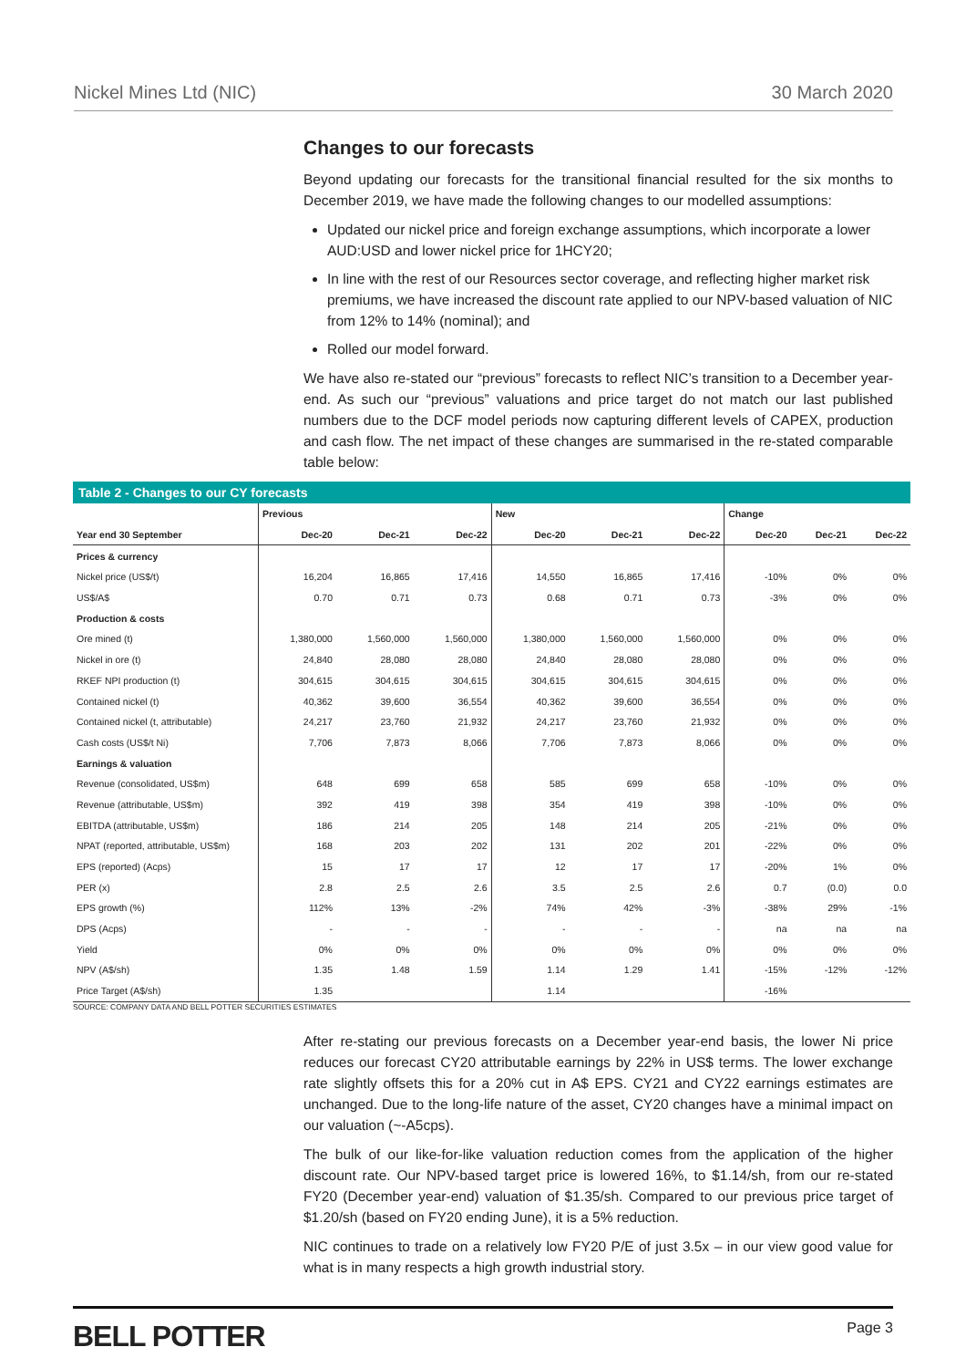Nickel Mines Ltd (NIC) 30 March 2020
Changes to our forecasts
Beyond updating our forecasts for the transitional financial resulted for the six months to December 2019, we have made the following changes to our modelled assumptions:
Updated our nickel price and foreign exchange assumptions, which incorporate a lower AUD:USD and lower nickel price for 1HCY20;
In line with the rest of our Resources sector coverage, and reflecting higher market risk premiums, we have increased the discount rate applied to our NPV-based valuation of NIC from 12% to 14% (nominal); and
Rolled our model forward.
We have also re-stated our “previous” forecasts to reflect NIC’s transition to a December year-end. As such our “previous” valuations and price target do not match our last published numbers due to the DCF model periods now capturing different levels of CAPEX, production and cash flow. The net impact of these changes are summarised in the re-stated comparable table below:
Table 2 - Changes to our CY forecasts
| | Previous | | | New | | | Change | | |
| --- | --- | --- | --- | --- | --- | --- | --- | --- | --- |
| Year end 30 September | Dec-20 | Dec-21 | Dec-22 | Dec-20 | Dec-21 | Dec-22 | Dec-20 | Dec-21 | Dec-22 |
| Prices & currency | | | | | | | | | |
| Nickel price (US$/t) | 16,204 | 16,865 | 17,416 | 14,550 | 16,865 | 17,416 | -10% | 0% | 0% |
| US$/A$ | 0.70 | 0.71 | 0.73 | 0.68 | 0.71 | 0.73 | -3% | 0% | 0% |
| Production & costs | | | | | | | | | |
| Ore mined (t) | 1,380,000 | 1,560,000 | 1,560,000 | 1,380,000 | 1,560,000 | 1,560,000 | 0% | 0% | 0% |
| Nickel in ore (t) | 24,840 | 28,080 | 28,080 | 24,840 | 28,080 | 28,080 | 0% | 0% | 0% |
| RKEF NPI production (t) | 304,615 | 304,615 | 304,615 | 304,615 | 304,615 | 304,615 | 0% | 0% | 0% |
| Contained nickel (t) | 40,362 | 39,600 | 36,554 | 40,362 | 39,600 | 36,554 | 0% | 0% | 0% |
| Contained nickel (t, attributable) | 24,217 | 23,760 | 21,932 | 24,217 | 23,760 | 21,932 | 0% | 0% | 0% |
| Cash costs (US$/t Ni) | 7,706 | 7,873 | 8,066 | 7,706 | 7,873 | 8,066 | 0% | 0% | 0% |
| Earnings & valuation | | | | | | | | | |
| Revenue (consolidated, US$m) | 648 | 699 | 658 | 585 | 699 | 658 | -10% | 0% | 0% |
| Revenue (attributable, US$m) | 392 | 419 | 398 | 354 | 419 | 398 | -10% | 0% | 0% |
| EBITDA (attributable, US$m) | 186 | 214 | 205 | 148 | 214 | 205 | -21% | 0% | 0% |
| NPAT (reported, attributable, US$m) | 168 | 203 | 202 | 131 | 202 | 201 | -22% | 0% | 0% |
| EPS (reported) (Acps) | 15 | 17 | 17 | 12 | 17 | 17 | -20% | 1% | 0% |
| PER (x) | 2.8 | 2.5 | 2.6 | 3.5 | 2.5 | 2.6 | 0.7 | (0.0) | 0.0 |
| EPS growth (%) | 112% | 13% | -2% | 74% | 42% | -3% | -38% | 29% | -1% |
| DPS (Acps) | - | - | - | - | - | - | na | na | na |
| Yield | 0% | 0% | 0% | 0% | 0% | 0% | 0% | 0% | 0% |
| NPV (A$/sh) | 1.35 | 1.48 | 1.59 | 1.14 | 1.29 | 1.41 | -15% | -12% | -12% |
| Price Target (A$/sh) | 1.35 | | | 1.14 | | | -16% | | |
SOURCE: COMPANY DATA AND BELL POTTER SECURITIES ESTIMATES
After re-stating our previous forecasts on a December year-end basis, the lower Ni price reduces our forecast CY20 attributable earnings by 22% in US$ terms. The lower exchange rate slightly offsets this for a 20% cut in A$ EPS. CY21 and CY22 earnings estimates are unchanged. Due to the long-life nature of the asset, CY20 changes have a minimal impact on our valuation (~-A5cps).
The bulk of our like-for-like valuation reduction comes from the application of the higher discount rate. Our NPV-based target price is lowered 16%, to $1.14/sh, from our re-stated FY20 (December year-end) valuation of $1.35/sh. Compared to our previous price target of $1.20/sh (based on FY20 ending June), it is a 5% reduction.
NIC continues to trade on a relatively low FY20 P/E of just 3.5x – in our view good value for what is in many respects a high growth industrial story.
BELL POTTER Page 3